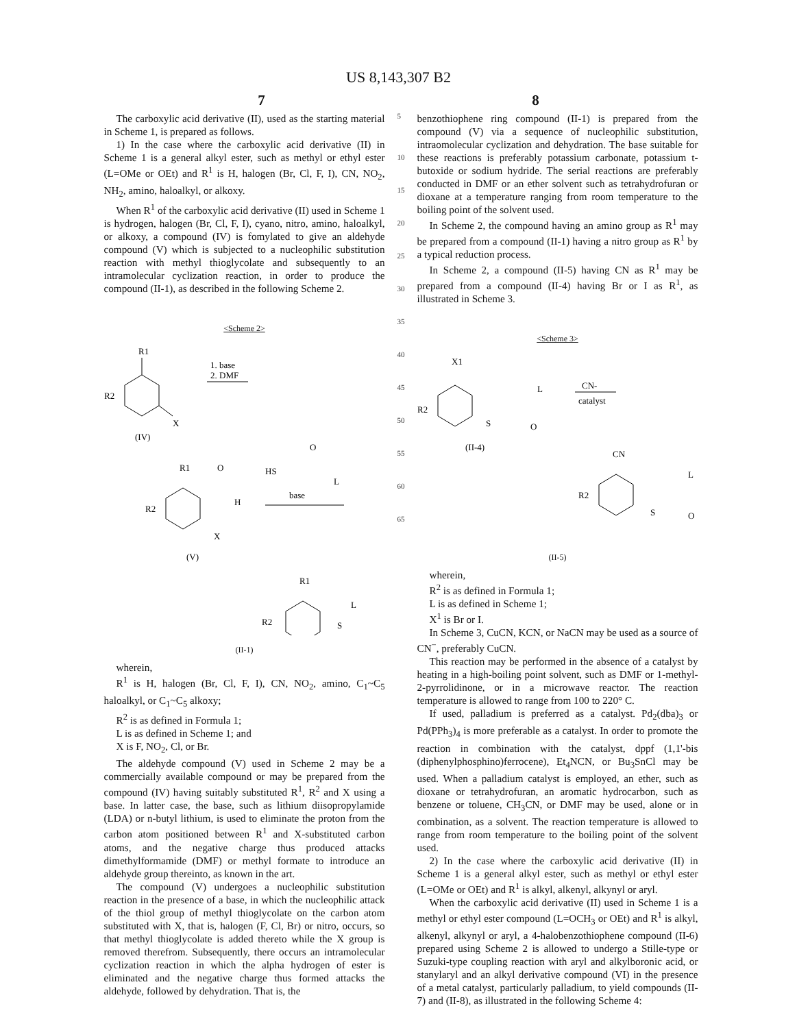US 8,143,307 B2
7 8
The carboxylic acid derivative (II), used as the starting material in Scheme 1, is prepared as follows.
1) In the case where the carboxylic acid derivative (II) in Scheme 1 is a general alkyl ester, such as methyl or ethyl ester (L=OMe or OEt) and R<sup>1</sup> is H, halogen (Br, Cl, F, I), CN, NO<sub>2</sub>, NH<sub>2</sub>, amino, haloalkyl, or alkoxy.
When R<sup>1</sup> of the carboxylic acid derivative (II) used in Scheme 1 is hydrogen, halogen (Br, Cl, F, I), cyano, nitro, amino, haloalkyl, or alkoxy, a compound (IV) is fomylated to give an aldehyde compound (V) which is subjected to a nucleophilic substitution reaction with methyl thioglycolate and subsequently to an intramolecular cyclization reaction, in order to produce the compound (II-1), as described in the following Scheme 2.
<Scheme 2>
R1
R2
X
(IV)
1. base
2. DMF
R1
O
H
R2
X
(V)
HS
O
L
base
R1
R2
L
S
(II-1)
wherein,
R<sup>1</sup> is H, halogen (Br, Cl, F, I), CN, NO<sub>2</sub>, amino, C<sub>1</sub>~C<sub>5</sub> haloalkyl, or C<sub>1</sub>~C<sub>5</sub> alkoxy;
R<sup>2</sup> is as defined in Formula 1;
L is as defined in Scheme 1; and
X is F, NO<sub>2</sub>, Cl, or Br.
The aldehyde compound (V) used in Scheme 2 may be a commercially available compound or may be prepared from the compound (IV) having suitably substituted R<sup>1</sup>, R<sup>2</sup> and X using a base. In latter case, the base, such as lithium diisopropylamide (LDA) or n-butyl lithium, is used to eliminate the proton from the carbon atom positioned between R<sup>1</sup> and X-substituted carbon atoms, and the negative charge thus produced attacks dimethylformamide (DMF) or methyl formate to introduce an aldehyde group thereinto, as known in the art.
The compound (V) undergoes a nucleophilic substitution reaction in the presence of a base, in which the nucleophilic attack of the thiol group of methyl thioglycolate on the carbon atom substituted with X, that is, halogen (F, Cl, Br) or nitro, occurs, so that methyl thioglycolate is added thereto while the X group is removed therefrom. Subsequently, there occurs an intramolecular cyclization reaction in which the alpha hydrogen of ester is eliminated and the negative charge thus formed attacks the aldehyde, followed by dehydration. That is, the
5
10
15
20
25
30
35
40
45
50
55
60
65
benzothiophene ring compound (II-1) is prepared from the compound (V) via a sequence of nucleophilic substitution, intraomolecular cyclization and dehydration. The base suitable for these reactions is preferably potassium carbonate, potassium t-butoxide or sodium hydride. The serial reactions are preferably conducted in DMF or an ether solvent such as tetrahydrofuran or dioxane at a temperature ranging from room temperature to the boiling point of the solvent used.
In Scheme 2, the compound having an amino group as R<sup>1</sup> may be prepared from a compound (II-1) having a nitro group as R<sup>1</sup> by a typical reduction process.
In Scheme 2, a compound (II-5) having CN as R<sup>1</sup> may be prepared from a compound (II-4) having Br or I as R<sup>1</sup>, as illustrated in Scheme 3.
<Scheme 3>
X1
R2
L
S
O
(II-4)
CN-
catalyst
CN
R2
L
S
O
(II-5)
wherein,
R<sup>2</sup> is as defined in Formula 1;
L is as defined in Scheme 1;
X<sup>1</sup> is Br or I.
In Scheme 3, CuCN, KCN, or NaCN may be used as a source of CN<sup>−</sup>, preferably CuCN.
This reaction may be performed in the absence of a catalyst by heating in a high-boiling point solvent, such as DMF or 1-methyl-2-pyrrolidinone, or in a microwave reactor. The reaction temperature is allowed to range from 100 to 220° C.
If used, palladium is preferred as a catalyst. Pd<sub>2</sub>(dba)<sub>3</sub> or Pd(PPh<sub>3</sub>)<sub>4</sub> is more preferable as a catalyst. In order to promote the reaction in combination with the catalyst, dppf (1,1'-bis (diphenylphosphino)ferrocene), Et<sub>4</sub>NCN, or Bu<sub>3</sub>SnCl may be used. When a palladium catalyst is employed, an ether, such as dioxane or tetrahydrofuran, an aromatic hydrocarbon, such as benzene or toluene, CH<sub>3</sub>CN, or DMF may be used, alone or in combination, as a solvent. The reaction temperature is allowed to range from room temperature to the boiling point of the solvent used.
2) In the case where the carboxylic acid derivative (II) in Scheme 1 is a general alkyl ester, such as methyl or ethyl ester (L=OMe or OEt) and R<sup>1</sup> is alkyl, alkenyl, alkynyl or aryl.
When the carboxylic acid derivative (II) used in Scheme 1 is a methyl or ethyl ester compound (L=OCH<sub>3</sub> or OEt) and R<sup>1</sup> is alkyl, alkenyl, alkynyl or aryl, a 4-halobenzothiophene compound (II-6) prepared using Scheme 2 is allowed to undergo a Stille-type or Suzuki-type coupling reaction with aryl and alkylboronic acid, or stanylaryl and an alkyl derivative compound (VI) in the presence of a metal catalyst, particularly palladium, to yield compounds (II-7) and (II-8), as illustrated in the following Scheme 4: